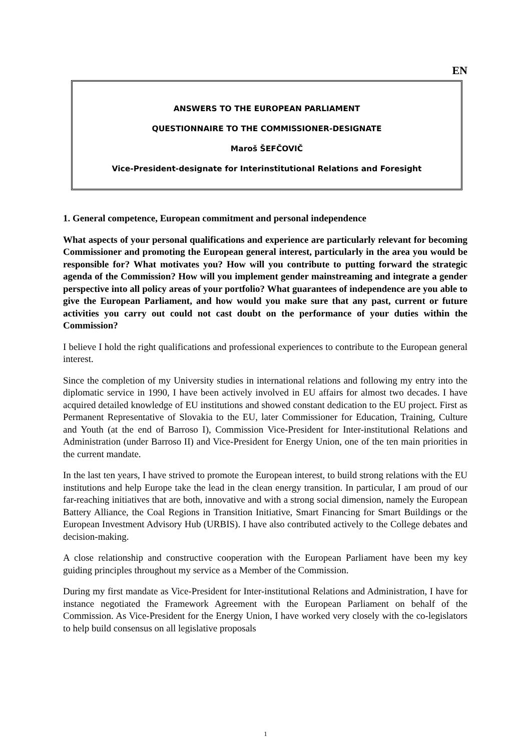EN
ANSWERS TO THE EUROPEAN PARLIAMENT
QUESTIONNAIRE TO THE COMMISSIONER-DESIGNATE
Maroš ŠEFČOVIČ
Vice-President-designate for Interinstitutional Relations and Foresight
1. General competence, European commitment and personal independence
What aspects of your personal qualifications and experience are particularly relevant for becoming Commissioner and promoting the European general interest, particularly in the area you would be responsible for? What motivates you? How will you contribute to putting forward the strategic agenda of the Commission? How will you implement gender mainstreaming and integrate a gender perspective into all policy areas of your portfolio? What guarantees of independence are you able to give the European Parliament, and how would you make sure that any past, current or future activities you carry out could not cast doubt on the performance of your duties within the Commission?
I believe I hold the right qualifications and professional experiences to contribute to the European general interest.
Since the completion of my University studies in international relations and following my entry into the diplomatic service in 1990, I have been actively involved in EU affairs for almost two decades. I have acquired detailed knowledge of EU institutions and showed constant dedication to the EU project. First as Permanent Representative of Slovakia to the EU, later Commissioner for Education, Training, Culture and Youth (at the end of Barroso I), Commission Vice-President for Inter-institutional Relations and Administration (under Barroso II) and Vice-President for Energy Union, one of the ten main priorities in the current mandate.
In the last ten years, I have strived to promote the European interest, to build strong relations with the EU institutions and help Europe take the lead in the clean energy transition. In particular, I am proud of our far-reaching initiatives that are both, innovative and with a strong social dimension, namely the European Battery Alliance, the Coal Regions in Transition Initiative, Smart Financing for Smart Buildings or the European Investment Advisory Hub (URBIS). I have also contributed actively to the College debates and decision-making.
A close relationship and constructive cooperation with the European Parliament have been my key guiding principles throughout my service as a Member of the Commission.
During my first mandate as Vice-President for Inter-institutional Relations and Administration, I have for instance negotiated the Framework Agreement with the European Parliament on behalf of the Commission. As Vice-President for the Energy Union, I have worked very closely with the co-legislators to help build consensus on all legislative proposals
1